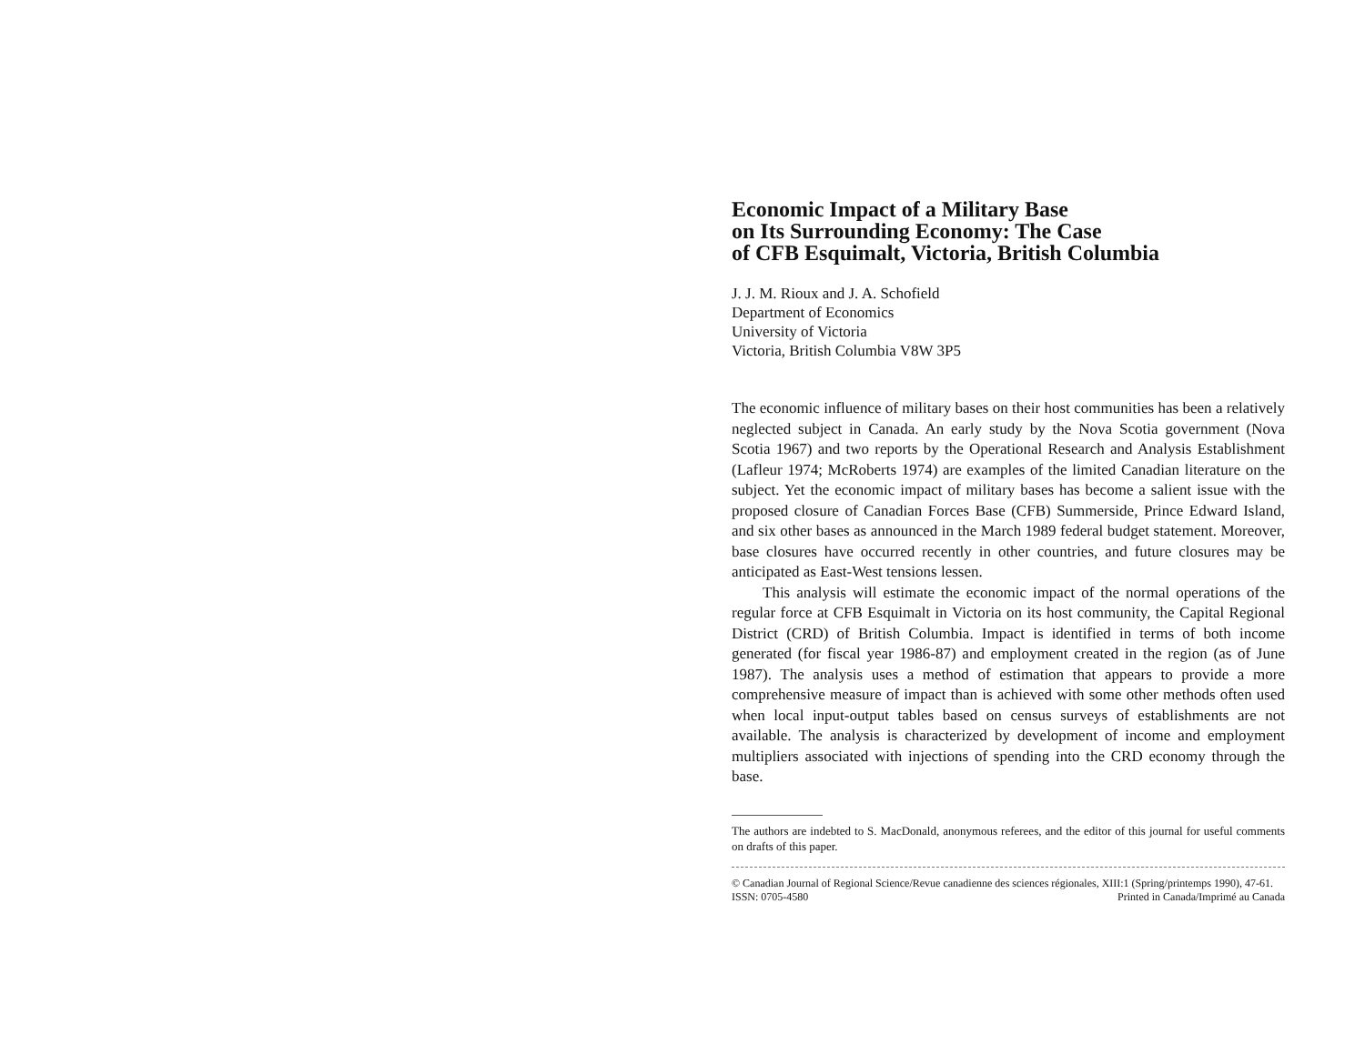Economic Impact of a Military Base
on Its Surrounding Economy: The Case
of CFB Esquimalt, Victoria, British Columbia
J. J. M. Rioux and J. A. Schofield
Department of Economics
University of Victoria
Victoria, British Columbia V8W 3P5
The economic influence of military bases on their host communities has been a relatively neglected subject in Canada. An early study by the Nova Scotia government (Nova Scotia 1967) and two reports by the Operational Research and Analysis Establishment (Lafleur 1974; McRoberts 1974) are examples of the limited Canadian literature on the subject. Yet the economic impact of military bases has become a salient issue with the proposed closure of Canadian Forces Base (CFB) Summerside, Prince Edward Island, and six other bases as announced in the March 1989 federal budget statement. Moreover, base closures have occurred recently in other countries, and future closures may be anticipated as East-West tensions lessen.
This analysis will estimate the economic impact of the normal operations of the regular force at CFB Esquimalt in Victoria on its host community, the Capital Regional District (CRD) of British Columbia. Impact is identified in terms of both income generated (for fiscal year 1986-87) and employment created in the region (as of June 1987). The analysis uses a method of estimation that appears to provide a more comprehensive measure of impact than is achieved with some other methods often used when local input-output tables based on census surveys of establishments are not available. The analysis is characterized by development of income and employment multipliers associated with injections of spending into the CRD economy through the base.
The authors are indebted to S. MacDonald, anonymous referees, and the editor of this journal for useful comments on drafts of this paper.
© Canadian Journal of Regional Science/Revue canadienne des sciences régionales, XIII:1 (Spring/printemps 1990), 47-61.
ISSN: 0705-4580 Printed in Canada/Imprimé au Canada